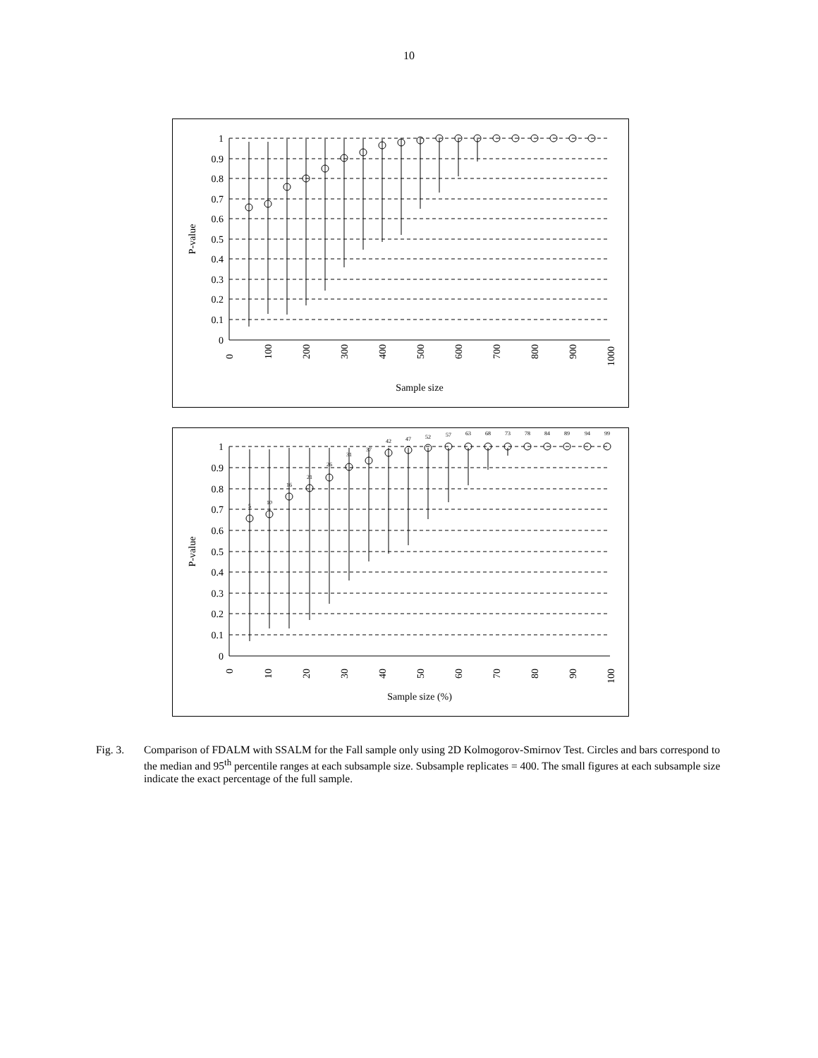10
1
0.9
0.8
0.7
0.6
0.5
0.4
0.3
0.2
0.1
0
P-value
0
100
200
300
400
500
600
700
800
900
1000
Sample size
1
0.9
0.8
0.7
0.6
0.5
0.4
0.3
0.2
0.1
0
P-value
5
10
16
21
26
31
37
42
47
52
57
63
68
73
78
84
89
94
99
0
10
20
30
40
50
60
70
80
90
100
Sample size (%)
Fig. 3. Comparison of FDALM with SSALM for the Fall sample only using 2D Kolmogorov-Smirnov Test. Circles and bars correspond to the median and 95<sup>th</sup> percentile ranges at each subsample size. Subsample replicates = 400. The small figures at each subsample size indicate the exact percentage of the full sample.